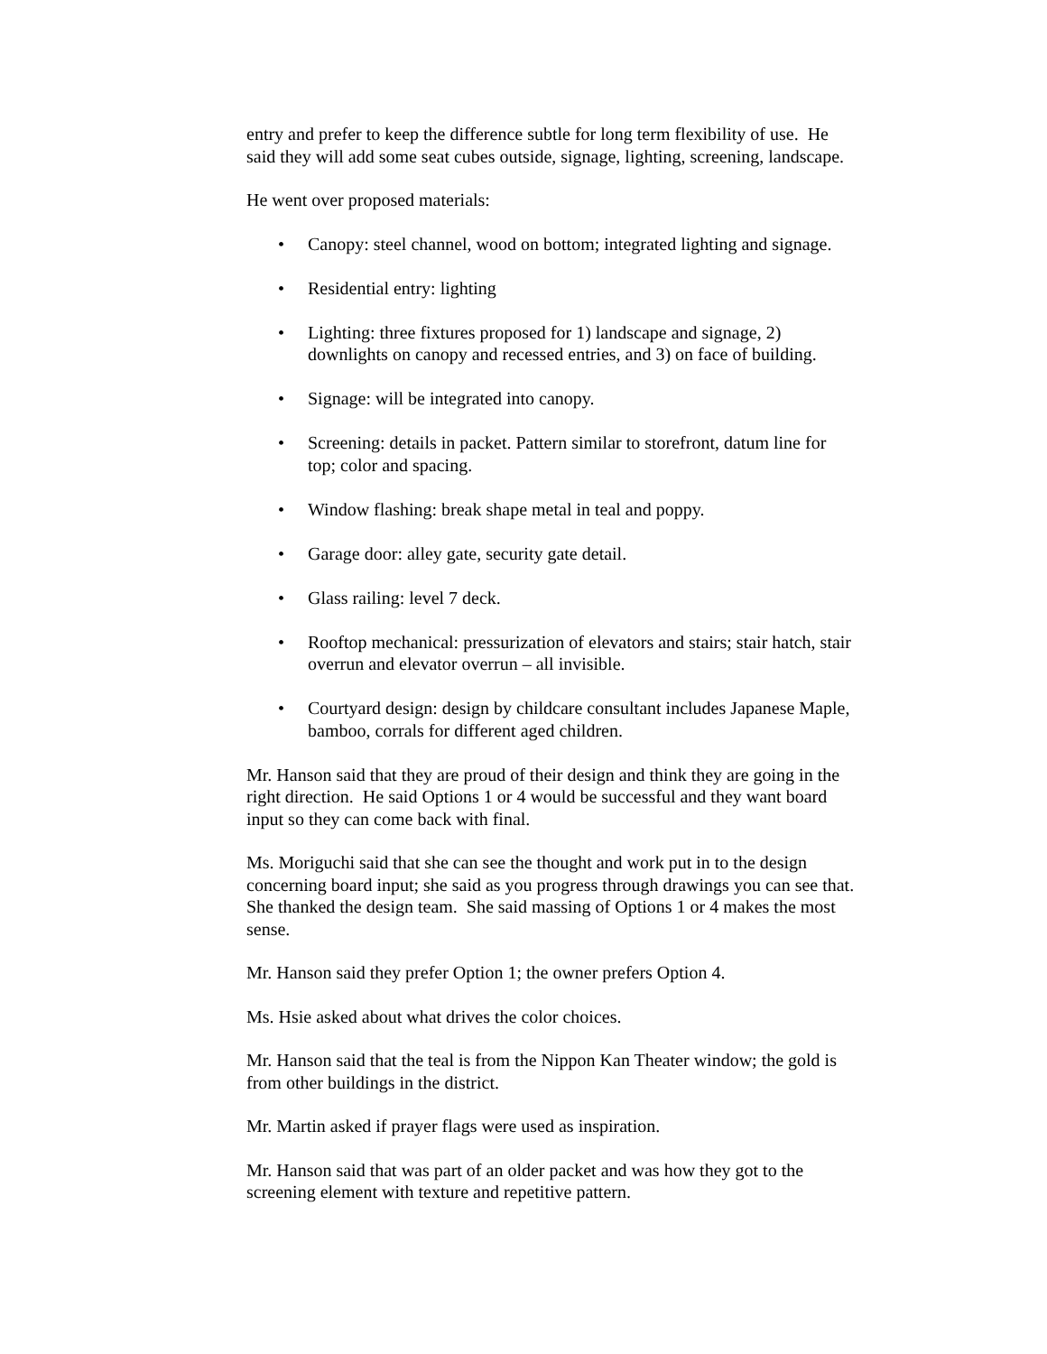entry and prefer to keep the difference subtle for long term flexibility of use. He said they will add some seat cubes outside, signage, lighting, screening, landscape.
He went over proposed materials:
• Canopy: steel channel, wood on bottom; integrated lighting and signage.
• Residential entry: lighting
• Lighting: three fixtures proposed for 1) landscape and signage, 2) downlights on canopy and recessed entries, and 3) on face of building.
• Signage: will be integrated into canopy.
• Screening: details in packet. Pattern similar to storefront, datum line for top; color and spacing.
• Window flashing: break shape metal in teal and poppy.
• Garage door: alley gate, security gate detail.
• Glass railing: level 7 deck.
• Rooftop mechanical: pressurization of elevators and stairs; stair hatch, stair overrun and elevator overrun – all invisible.
• Courtyard design: design by childcare consultant includes Japanese Maple, bamboo, corrals for different aged children.
Mr. Hanson said that they are proud of their design and think they are going in the right direction. He said Options 1 or 4 would be successful and they want board input so they can come back with final.
Ms. Moriguchi said that she can see the thought and work put in to the design concerning board input; she said as you progress through drawings you can see that. She thanked the design team. She said massing of Options 1 or 4 makes the most sense.
Mr. Hanson said they prefer Option 1; the owner prefers Option 4.
Ms. Hsie asked about what drives the color choices.
Mr. Hanson said that the teal is from the Nippon Kan Theater window; the gold is from other buildings in the district.
Mr. Martin asked if prayer flags were used as inspiration.
Mr. Hanson said that was part of an older packet and was how they got to the screening element with texture and repetitive pattern.